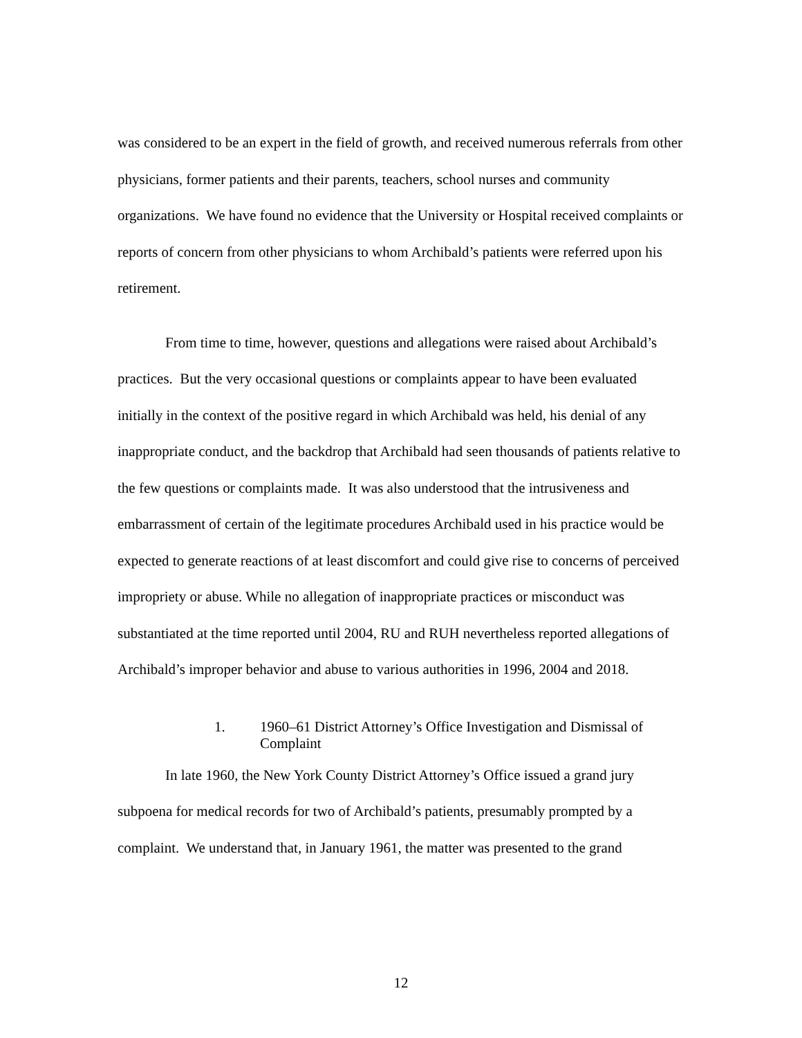was considered to be an expert in the field of growth, and received numerous referrals from other physicians, former patients and their parents, teachers, school nurses and community organizations. We have found no evidence that the University or Hospital received complaints or reports of concern from other physicians to whom Archibald’s patients were referred upon his retirement.
From time to time, however, questions and allegations were raised about Archibald’s practices. But the very occasional questions or complaints appear to have been evaluated initially in the context of the positive regard in which Archibald was held, his denial of any inappropriate conduct, and the backdrop that Archibald had seen thousands of patients relative to the few questions or complaints made. It was also understood that the intrusiveness and embarrassment of certain of the legitimate procedures Archibald used in his practice would be expected to generate reactions of at least discomfort and could give rise to concerns of perceived impropriety or abuse. While no allegation of inappropriate practices or misconduct was substantiated at the time reported until 2004, RU and RUH nevertheless reported allegations of Archibald’s improper behavior and abuse to various authorities in 1996, 2004 and 2018.
1. 1960–61 District Attorney’s Office Investigation and Dismissal of Complaint
In late 1960, the New York County District Attorney’s Office issued a grand jury subpoena for medical records for two of Archibald’s patients, presumably prompted by a complaint. We understand that, in January 1961, the matter was presented to the grand
12